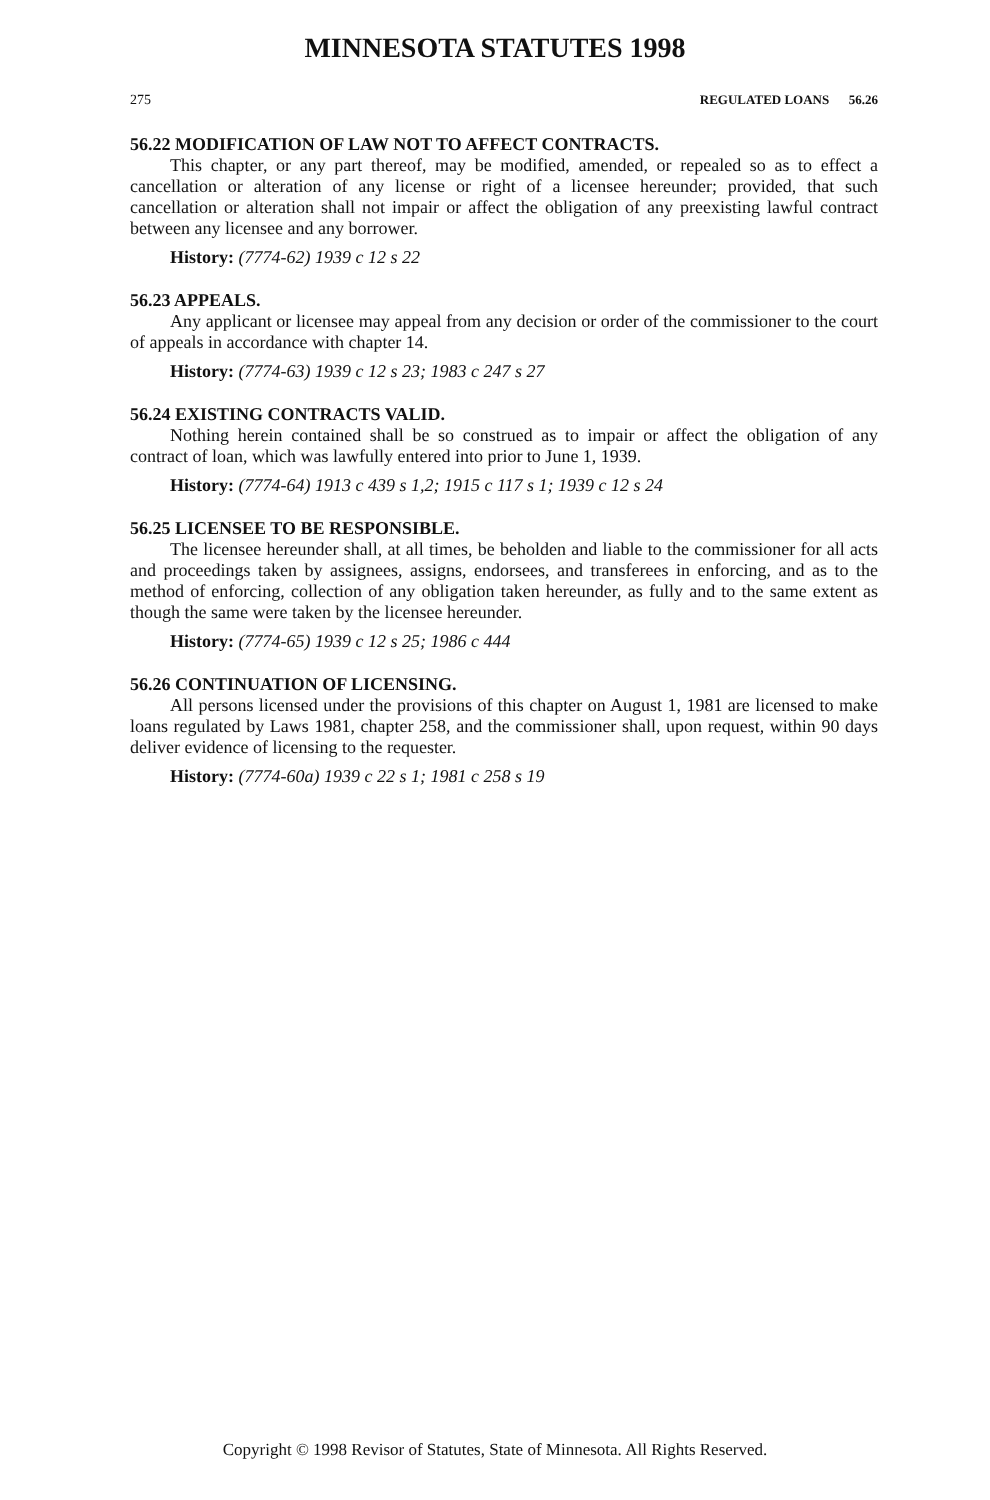MINNESOTA STATUTES 1998
275 REGULATED LOANS 56.26
56.22 MODIFICATION OF LAW NOT TO AFFECT CONTRACTS.
This chapter, or any part thereof, may be modified, amended, or repealed so as to effect a cancellation or alteration of any license or right of a licensee hereunder; provided, that such cancellation or alteration shall not impair or affect the obligation of any preexisting lawful contract between any licensee and any borrower.
History: (7774-62) 1939 c 12 s 22
56.23 APPEALS.
Any applicant or licensee may appeal from any decision or order of the commissioner to the court of appeals in accordance with chapter 14.
History: (7774-63) 1939 c 12 s 23; 1983 c 247 s 27
56.24 EXISTING CONTRACTS VALID.
Nothing herein contained shall be so construed as to impair or affect the obligation of any contract of loan, which was lawfully entered into prior to June 1, 1939.
History: (7774-64) 1913 c 439 s 1,2; 1915 c 117 s 1; 1939 c 12 s 24
56.25 LICENSEE TO BE RESPONSIBLE.
The licensee hereunder shall, at all times, be beholden and liable to the commissioner for all acts and proceedings taken by assignees, assigns, endorsees, and transferees in enforcing, and as to the method of enforcing, collection of any obligation taken hereunder, as fully and to the same extent as though the same were taken by the licensee hereunder.
History: (7774-65) 1939 c 12 s 25; 1986 c 444
56.26 CONTINUATION OF LICENSING.
All persons licensed under the provisions of this chapter on August 1, 1981 are licensed to make loans regulated by Laws 1981, chapter 258, and the commissioner shall, upon request, within 90 days deliver evidence of licensing to the requester.
History: (7774-60a) 1939 c 22 s 1; 1981 c 258 s 19
Copyright © 1998 Revisor of Statutes, State of Minnesota. All Rights Reserved.